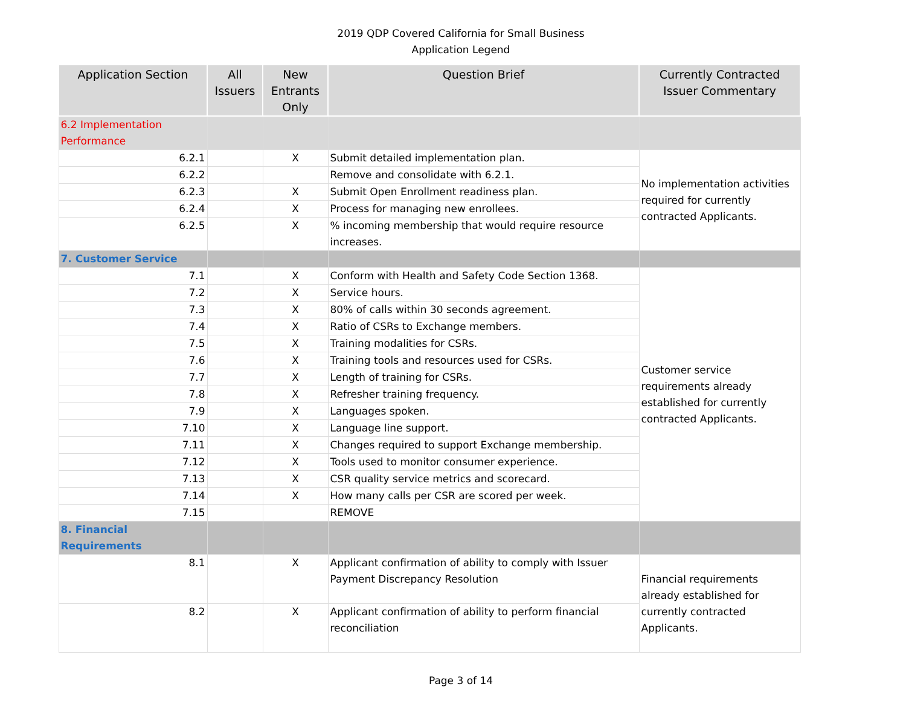2019 QDP Covered California for Small Business
Application Legend
| Application Section | All Issuers | New Entrants Only | Question Brief | Currently Contracted Issuer Commentary |
| --- | --- | --- | --- | --- |
| 6.2 Implementation Performance | | | | |
| 6.2.1 | | X | Submit detailed implementation plan. | No implementation activities required for currently contracted Applicants. |
| 6.2.2 | | | Remove and consolidate with 6.2.1. | |
| 6.2.3 | | X | Submit Open Enrollment readiness plan. | |
| 6.2.4 | | X | Process for managing new enrollees. | |
| 6.2.5 | | X | % incoming membership that would require resource increases. | |
| 7. Customer Service | | | | |
| 7.1 | | X | Conform with Health and Safety Code Section 1368. | Customer service requirements already established for currently contracted Applicants. |
| 7.2 | | X | Service hours. | |
| 7.3 | | X | 80% of calls within 30 seconds agreement. | |
| 7.4 | | X | Ratio of CSRs to Exchange members. | |
| 7.5 | | X | Training modalities for CSRs. | |
| 7.6 | | X | Training tools and resources used for CSRs. | |
| 7.7 | | X | Length of training for CSRs. | |
| 7.8 | | X | Refresher training frequency. | |
| 7.9 | | X | Languages spoken. | |
| 7.10 | | X | Language line support. | |
| 7.11 | | X | Changes required to support Exchange membership. | |
| 7.12 | | X | Tools used to monitor consumer experience. | |
| 7.13 | | X | CSR quality service metrics and scorecard. | |
| 7.14 | | X | How many calls per CSR are scored per week. | |
| 7.15 | | | REMOVE | |
| 8. Financial Requirements | | | | |
| 8.1 | | X | Applicant confirmation of ability to comply with Issuer Payment Discrepancy Resolution | Financial requirements already established for currently contracted Applicants. |
| 8.2 | | X | Applicant confirmation of ability to perform financial reconciliation | |
Page 3 of 14